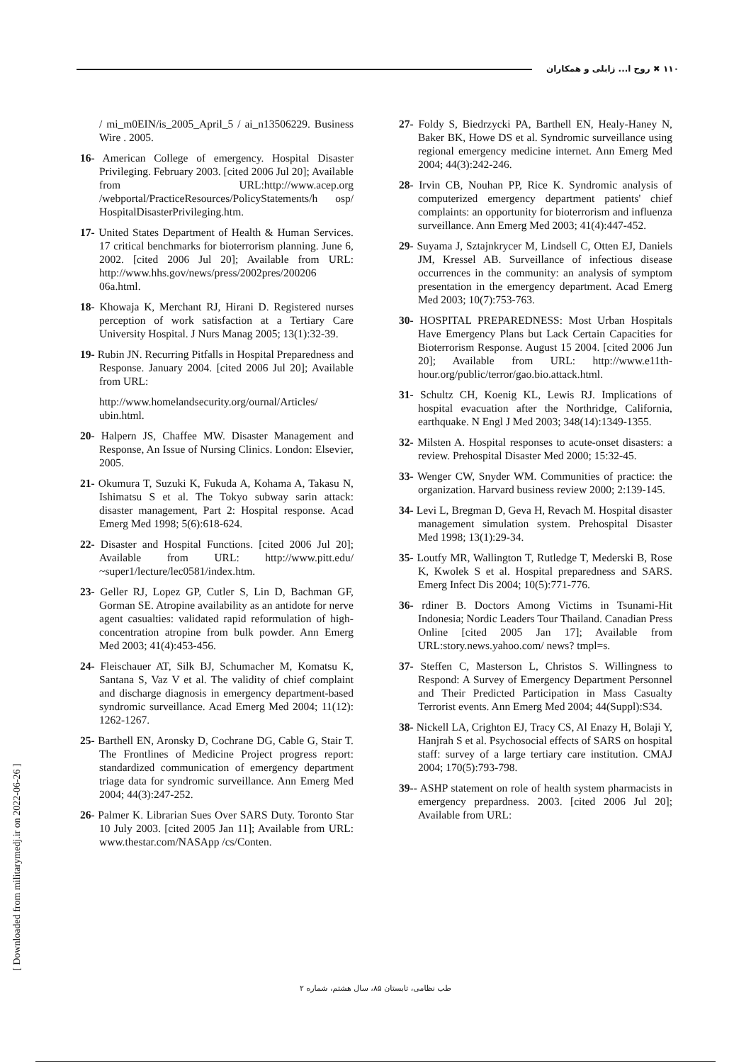۱۱۰ ✖ روح ا... زابلی و همکاران
/ mi_m0EIN/is_2005_April_5 / ai_n13506229. Business Wire . 2005.
16- American College of emergency. Hospital Disaster Privileging. February 2003. [cited 2006 Jul 20]; Available from URL:http://www.acep.org /webportal/PracticeResources/PolicyStatements/h osp/ HospitalDisasterPrivileging.htm.
17- United States Department of Health & Human Services. 17 critical benchmarks for bioterrorism planning. June 6, 2002. [cited 2006 Jul 20]; Available from URL: http://www.hhs.gov/news/press/2002pres/200206 06a.html.
18- Khowaja K, Merchant RJ, Hirani D. Registered nurses perception of work satisfaction at a Tertiary Care University Hospital. J Nurs Manag 2005; 13(1):32-39.
19- Rubin JN. Recurring Pitfalls in Hospital Preparedness and Response. January 2004. [cited 2006 Jul 20]; Available from URL:
http://www.homelandsecurity.org/ournal/Articles/ ubin.html.
20- Halpern JS, Chaffee MW. Disaster Management and Response, An Issue of Nursing Clinics. London: Elsevier, 2005.
21- Okumura T, Suzuki K, Fukuda A, Kohama A, Takasu N, Ishimatsu S et al. The Tokyo subway sarin attack: disaster management, Part 2: Hospital response. Acad Emerg Med 1998; 5(6):618-624.
22- Disaster and Hospital Functions. [cited 2006 Jul 20]; Available from URL: http://www.pitt.edu/ ~super1/lecture/lec0581/index.htm.
23- Geller RJ, Lopez GP, Cutler S, Lin D, Bachman GF, Gorman SE. Atropine availability as an antidote for nerve agent casualties: validated rapid reformulation of high-concentration atropine from bulk powder. Ann Emerg Med 2003; 41(4):453-456.
24- Fleischauer AT, Silk BJ, Schumacher M, Komatsu K, Santana S, Vaz V et al. The validity of chief complaint and discharge diagnosis in emergency department-based syndromic surveillance. Acad Emerg Med 2004; 11(12): 1262-1267.
25- Barthell EN, Aronsky D, Cochrane DG, Cable G, Stair T. The Frontlines of Medicine Project progress report: standardized communication of emergency department triage data for syndromic surveillance. Ann Emerg Med 2004; 44(3):247-252.
26- Palmer K. Librarian Sues Over SARS Duty. Toronto Star 10 July 2003. [cited 2005 Jan 11]; Available from URL: www.thestar.com/NASApp /cs/Conten.
27- Foldy S, Biedrzycki PA, Barthell EN, Healy-Haney N, Baker BK, Howe DS et al. Syndromic surveillance using regional emergency medicine internet. Ann Emerg Med 2004; 44(3):242-246.
28- Irvin CB, Nouhan PP, Rice K. Syndromic analysis of computerized emergency department patients' chief complaints: an opportunity for bioterrorism and influenza surveillance. Ann Emerg Med 2003; 41(4):447-452.
29- Suyama J, Sztajnkrycer M, Lindsell C, Otten EJ, Daniels JM, Kressel AB. Surveillance of infectious disease occurrences in the community: an analysis of symptom presentation in the emergency department. Acad Emerg Med 2003; 10(7):753-763.
30- HOSPITAL PREPAREDNESS: Most Urban Hospitals Have Emergency Plans but Lack Certain Capacities for Bioterrorism Response. August 15 2004. [cited 2006 Jun 20]; Available from URL: http://www.e11th-hour.org/public/terror/gao.bio.attack.html.
31- Schultz CH, Koenig KL, Lewis RJ. Implications of hospital evacuation after the Northridge, California, earthquake. N Engl J Med 2003; 348(14):1349-1355.
32- Milsten A. Hospital responses to acute-onset disasters: a review. Prehospital Disaster Med 2000; 15:32-45.
33- Wenger CW, Snyder WM. Communities of practice: the organization. Harvard business review 2000; 2:139-145.
34- Levi L, Bregman D, Geva H, Revach M. Hospital disaster management simulation system. Prehospital Disaster Med 1998; 13(1):29-34.
35- Loutfy MR, Wallington T, Rutledge T, Mederski B, Rose K, Kwolek S et al. Hospital preparedness and SARS. Emerg Infect Dis 2004; 10(5):771-776.
36- rdiner B. Doctors Among Victims in Tsunami-Hit Indonesia; Nordic Leaders Tour Thailand. Canadian Press Online [cited 2005 Jan 17]; Available from URL:story.news.yahoo.com/ news? tmpl=s.
37- Steffen C, Masterson L, Christos S. Willingness to Respond: A Survey of Emergency Department Personnel and Their Predicted Participation in Mass Casualty Terrorist events. Ann Emerg Med 2004; 44(Suppl):S34.
38- Nickell LA, Crighton EJ, Tracy CS, Al Enazy H, Bolaji Y, Hanjrah S et al. Psychosocial effects of SARS on hospital staff: survey of a large tertiary care institution. CMAJ 2004; 170(5):793-798.
39-- ASHP statement on role of health system pharmacists in emergency prepardness. 2003. [cited 2006 Jul 20]; Available from URL:
طب نظامی، تابستان ۸۵، سال هشتم، شماره ۲
[ Downloaded from militarymedj.ir on 2022-06-26 ]